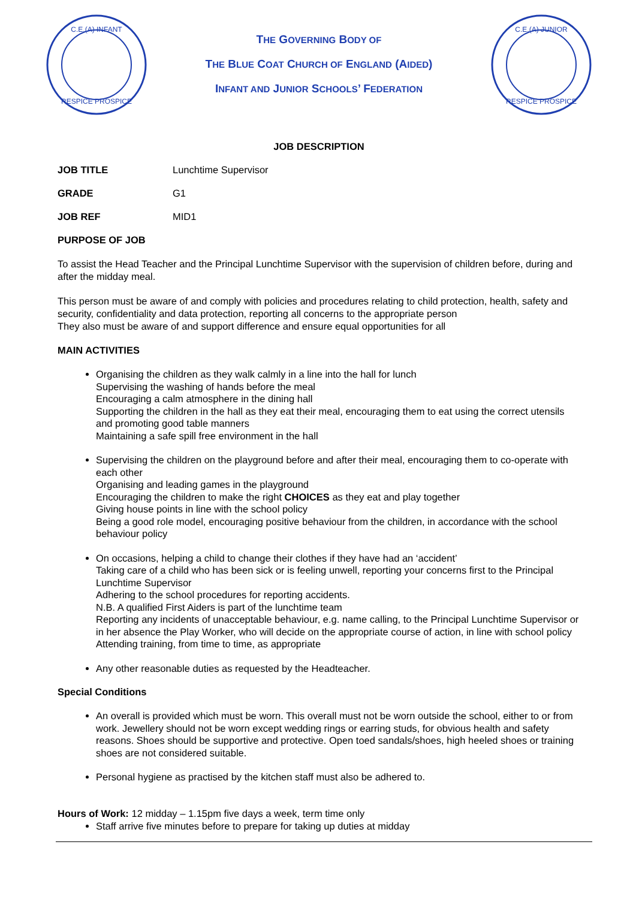C.E.(A) INFANT
RESPICE PROSPICE
THE GOVERNING BODY OF
THE BLUE COAT CHURCH OF ENGLAND (AIDED)
INFANT AND JUNIOR SCHOOLS’ FEDERATION
C.E.(A) JUNIOR
RESPICE PROSPICE
JOB DESCRIPTION
JOB TITLE Lunchtime Supervisor
GRADE G1
JOB REF MID1
PURPOSE OF JOB
To assist the Head Teacher and the Principal Lunchtime Supervisor with the supervision of children before, during and after the midday meal.
This person must be aware of and comply with policies and procedures relating to child protection, health, safety and security, confidentiality and data protection, reporting all concerns to the appropriate person
They also must be aware of and support difference and ensure equal opportunities for all
MAIN ACTIVITIES
Organising the children as they walk calmly in a line into the hall for lunch
Supervising the washing of hands before the meal
Encouraging a calm atmosphere in the dining hall
Supporting the children in the hall as they eat their meal, encouraging them to eat using the correct utensils and promoting good table manners
Maintaining a safe spill free environment in the hall
Supervising the children on the playground before and after their meal, encouraging them to co-operate with each other
Organising and leading games in the playground
Encouraging the children to make the right CHOICES as they eat and play together
Giving house points in line with the school policy
Being a good role model, encouraging positive behaviour from the children, in accordance with the school behaviour policy
On occasions, helping a child to change their clothes if they have had an ‘accident’
Taking care of a child who has been sick or is feeling unwell, reporting your concerns first to the Principal Lunchtime Supervisor
Adhering to the school procedures for reporting accidents.
N.B. A qualified First Aiders is part of the lunchtime team
Reporting any incidents of unacceptable behaviour, e.g. name calling, to the Principal Lunchtime Supervisor or in her absence the Play Worker, who will decide on the appropriate course of action, in line with school policy
Attending training, from time to time, as appropriate
Any other reasonable duties as requested by the Headteacher.
Special Conditions
An overall is provided which must be worn. This overall must not be worn outside the school, either to or from work. Jewellery should not be worn except wedding rings or earring studs, for obvious health and safety reasons. Shoes should be supportive and protective. Open toed sandals/shoes, high heeled shoes or training shoes are not considered suitable.
Personal hygiene as practised by the kitchen staff must also be adhered to.
Hours of Work: 12 midday – 1.15pm five days a week, term time only
Staff arrive five minutes before to prepare for taking up duties at midday